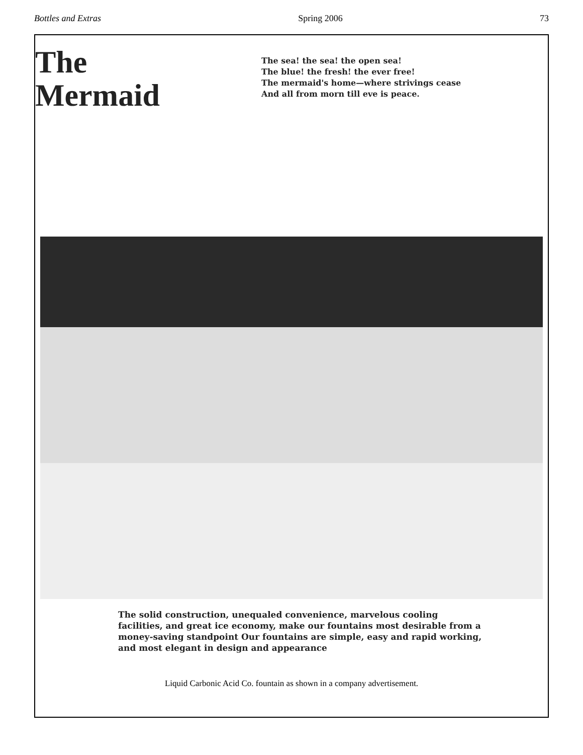Bottles and Extras Spring 2006 73
The
Mermaid
The sea! the sea! the open sea!
The blue! the fresh! the ever free!
The mermaid's home—where strivings cease
And all from morn till eve is peace.
The solid construction, unequaled convenience, marvelous cooling facilities, and great ice economy, make our fountains most desirable from a money-saving standpoint Our fountains are simple, easy and rapid working, and most elegant in design and appearance
Liquid Carbonic Acid Co. fountain as shown in a company advertisement.